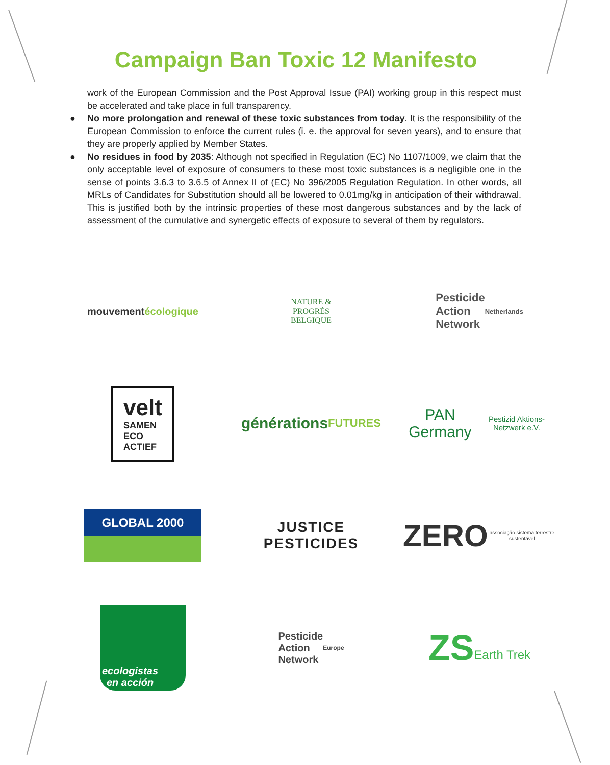Campaign Ban Toxic 12 Manifesto
work of the European Commission and the Post Approval Issue (PAI) working group in this respect must be accelerated and take place in full transparency.
● No more prolongation and renewal of these toxic substances from today. It is the responsibility of the European Commission to enforce the current rules (i. e. the approval for seven years), and to ensure that they are properly applied by Member States.
● No residues in food by 2035: Although not specified in Regulation (EC) No 1107/1009, we claim that the only acceptable level of exposure of consumers to these most toxic substances is a negligible one in the sense of points 3.6.3 to 3.6.5 of Annex II of (EC) No 396/2005 Regulation Regulation. In other words, all MRLs of Candidates for Substitution should all be lowered to 0.01mg/kg in anticipation of their withdrawal. This is justified both by the intrinsic properties of these most dangerous substances and by the lack of assessment of the cumulative and synergetic effects of exposure to several of them by regulators.
mouvement
écologique
NATURE &
PROGRÈS
BELGIQUE
Pesticide
Action
Network
Netherlands
velt
SAMEN
ECO
ACTIEF
générations
FUTURES
PAN Germany
Pestizid Aktions-Netzwerk e.V.
GLOBAL 2000
JUSTICE
PESTICIDES
ZERO
associação sistema terrestre sustentável
ecologistas
en acción
Pesticide
Action
Network
Europe
ZS
Earth Trek